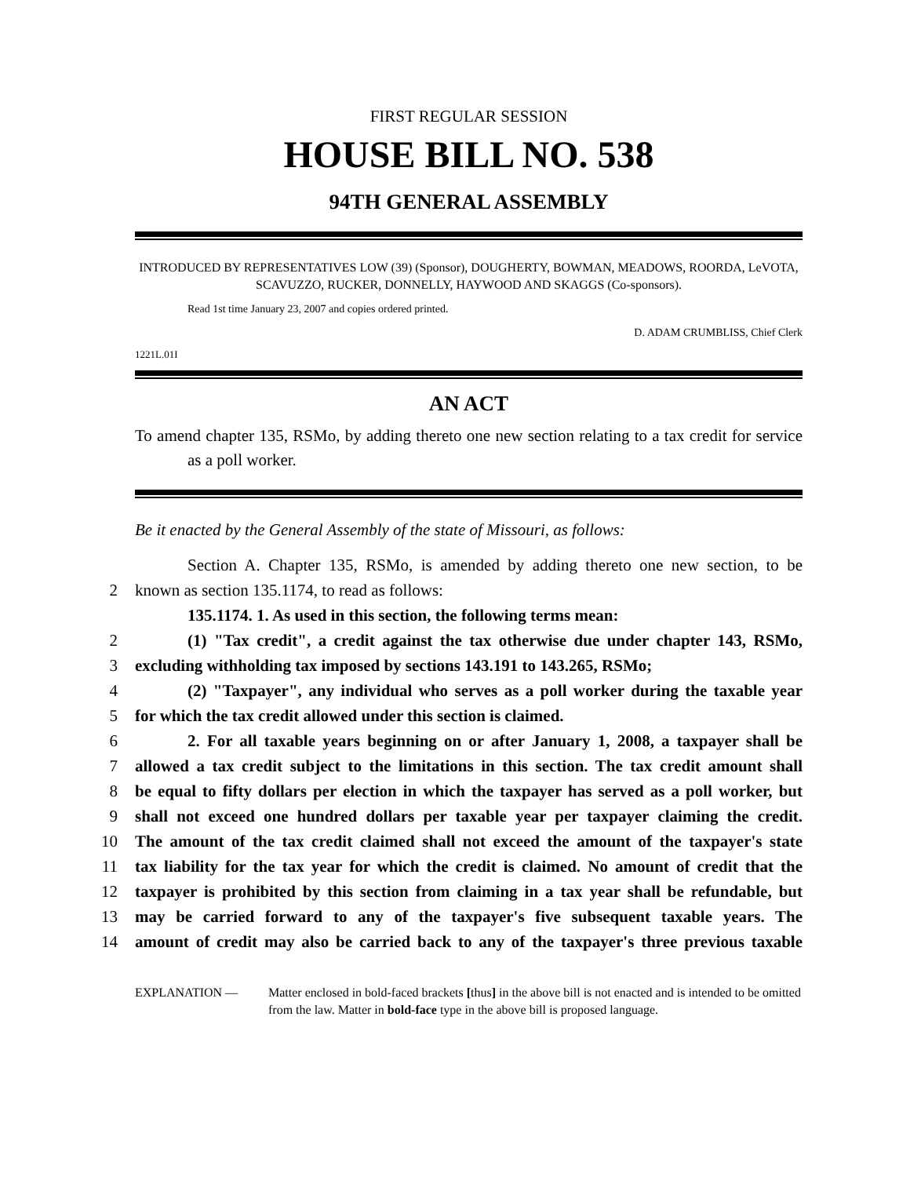FIRST REGULAR SESSION
HOUSE BILL NO. 538
94TH GENERAL ASSEMBLY
INTRODUCED BY REPRESENTATIVES LOW (39) (Sponsor), DOUGHERTY, BOWMAN, MEADOWS, ROORDA, LeVOTA, SCAVUZZO, RUCKER, DONNELLY, HAYWOOD AND SKAGGS (Co-sponsors).
Read 1st time January 23, 2007 and copies ordered printed.
D. ADAM CRUMBLISS, Chief Clerk
1221L.01I
AN ACT
To amend chapter 135, RSMo, by adding thereto one new section relating to a tax credit for service as a poll worker.
Be it enacted by the General Assembly of the state of Missouri, as follows:
Section A. Chapter 135, RSMo, is amended by adding thereto one new section, to be
2
known as section 135.1174, to read as follows:
135.1174. 1. As used in this section, the following terms mean:
2
(1) "Tax credit", a credit against the tax otherwise due under chapter 143, RSMo,
3
excluding withholding tax imposed by sections 143.191 to 143.265, RSMo;
4
(2) "Taxpayer", any individual who serves as a poll worker during the taxable year
5
for which the tax credit allowed under this section is claimed.
6
2. For all taxable years beginning on or after January 1, 2008, a taxpayer shall be
7
allowed a tax credit subject to the limitations in this section. The tax credit amount shall
8
be equal to fifty dollars per election in which the taxpayer has served as a poll worker, but
9
shall not exceed one hundred dollars per taxable year per taxpayer claiming the credit.
10
The amount of the tax credit claimed shall not exceed the amount of the taxpayer's state
11
tax liability for the tax year for which the credit is claimed. No amount of credit that the
12
taxpayer is prohibited by this section from claiming in a tax year shall be refundable, but
13
may be carried forward to any of the taxpayer's five subsequent taxable years. The
14
amount of credit may also be carried back to any of the taxpayer's three previous taxable
EXPLANATION — Matter enclosed in bold-faced brackets [thus] in the above bill is not enacted and is intended to be omitted from the law. Matter in bold-face type in the above bill is proposed language.